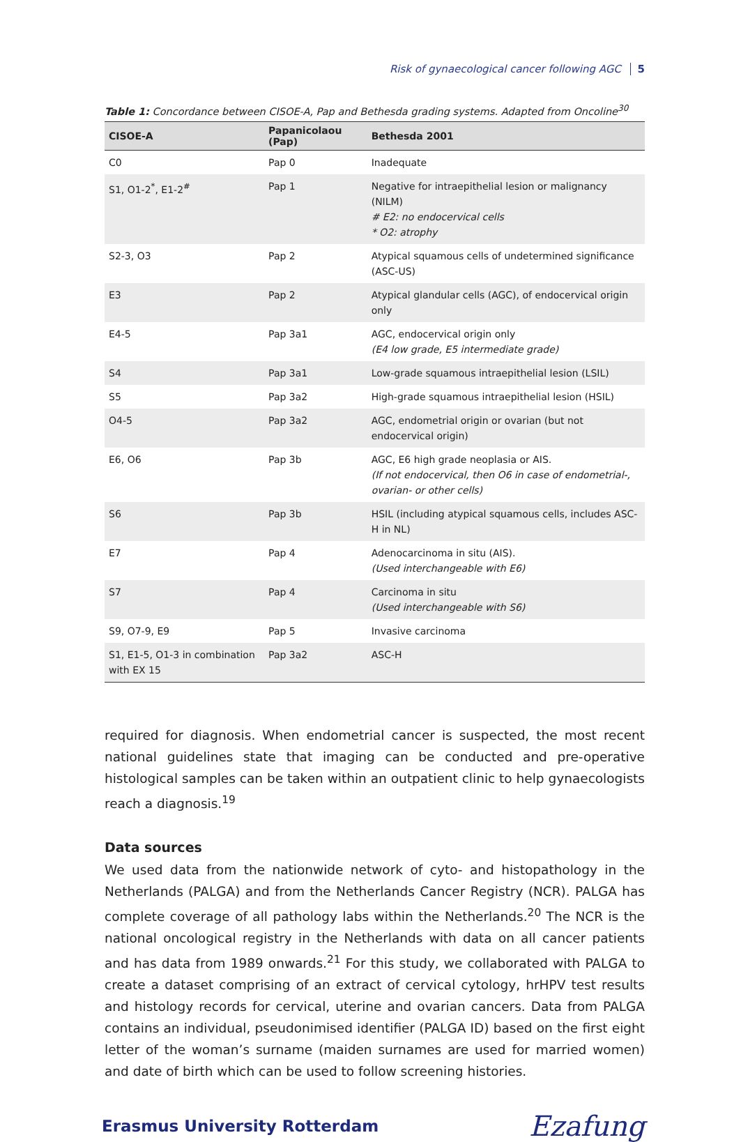Risk of gynaecological cancer following AGC 5
Table 1: Concordance between CISOE-A, Pap and Bethesda grading systems. Adapted from Oncoline<sup>30</sup>
| CISOE-A | Papanicolaou (Pap) | Bethesda 2001 |
| --- | --- | --- |
| C0 | Pap 0 | Inadequate |
| S1, O1-2<sup>*</sup>, E1-2<sup>#</sup> | Pap 1 | Negative for intraepithelial lesion or malignancy (NILM) # E2: no endocervical cells * O2: atrophy |
| S2-3, O3 | Pap 2 | Atypical squamous cells of undetermined significance (ASC-US) |
| E3 | Pap 2 | Atypical glandular cells (AGC), of endocervical origin only |
| E4-5 | Pap 3a1 | AGC, endocervical origin only (E4 low grade, E5 intermediate grade) |
| S4 | Pap 3a1 | Low-grade squamous intraepithelial lesion (LSIL) |
| S5 | Pap 3a2 | High-grade squamous intraepithelial lesion (HSIL) |
| O4-5 | Pap 3a2 | AGC, endometrial origin or ovarian (but not endocervical origin) |
| E6, O6 | Pap 3b | AGC, E6 high grade neoplasia or AIS. (If not endocervical, then O6 in case of endometrial-, ovarian- or other cells) |
| S6 | Pap 3b | HSIL (including atypical squamous cells, includes ASC-H in NL) |
| E7 | Pap 4 | Adenocarcinoma in situ (AIS). (Used interchangeable with E6) |
| S7 | Pap 4 | Carcinoma in situ (Used interchangeable with S6) |
| S9, O7-9, E9 | Pap 5 | Invasive carcinoma |
| S1, E1-5, O1-3 in combination with EX 15 | Pap 3a2 | ASC-H |
required for diagnosis. When endometrial cancer is suspected, the most recent national guidelines state that imaging can be conducted and pre-operative histological samples can be taken within an outpatient clinic to help gynaecologists reach a diagnosis.<sup>19</sup>
Data sources
We used data from the nationwide network of cyto- and histopathology in the Netherlands (PALGA) and from the Netherlands Cancer Registry (NCR). PALGA has complete coverage of all pathology labs within the Netherlands.<sup>20</sup> The NCR is the national oncological registry in the Netherlands with data on all cancer patients and has data from 1989 onwards.<sup>21</sup> For this study, we collaborated with PALGA to create a dataset comprising of an extract of cervical cytology, hrHPV test results and histology records for cervical, uterine and ovarian cancers. Data from PALGA contains an individual, pseudonimised identifier (PALGA ID) based on the first eight letter of the woman’s surname (maiden surnames are used for married women) and date of birth which can be used to follow screening histories.
Erasmus University Rotterdam Ezafung